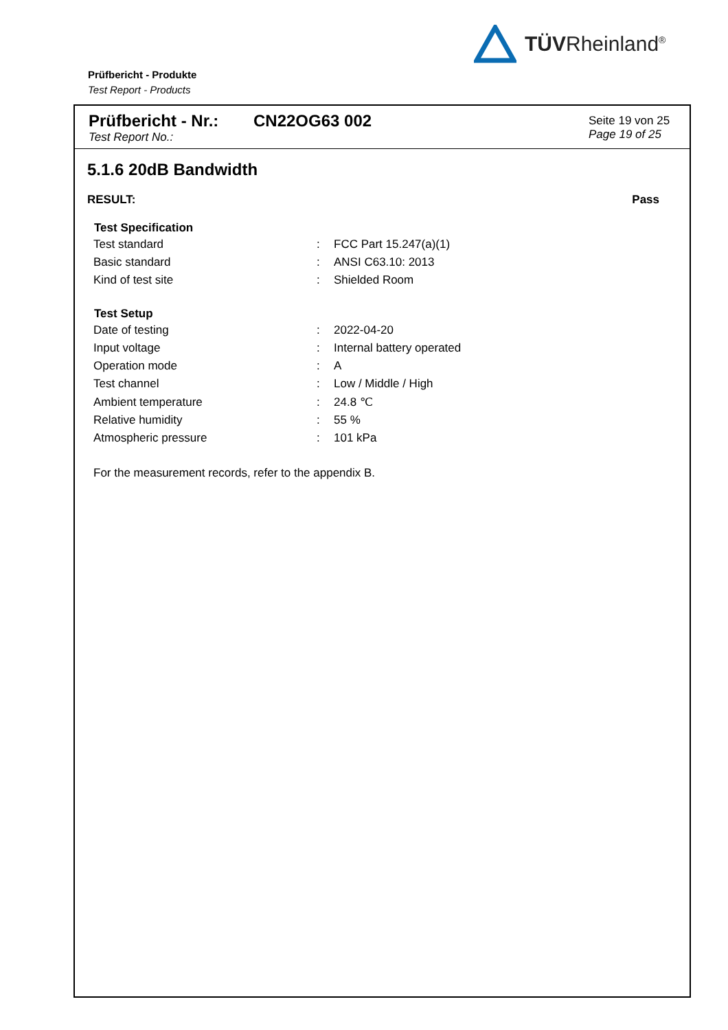TÜVRheinland<sup>®</sup>
Prüfbericht - Produkte
Test Report - Products
Prüfbericht - Nr.:
Test Report No.:
CN22OG63 002
Seite 19 von 25
Page 19 of 25
5.1.6 20dB Bandwidth
RESULT: Pass
| Test Specification | | |
| --- | --- | --- |
| Test standard | : | FCC Part 15.247(a)(1) |
| Basic standard | : | ANSI C63.10: 2013 |
| Kind of test site | : | Shielded Room |
| Test Setup | | |
| Date of testing | : | 2022-04-20 |
| Input voltage | : | Internal battery operated |
| Operation mode | : | A |
| Test channel | : | Low / Middle / High |
| Ambient temperature | : | 24.8 ℃ |
| Relative humidity | : | 55 % |
| Atmospheric pressure | : | 101 kPa |
For the measurement records, refer to the appendix B.